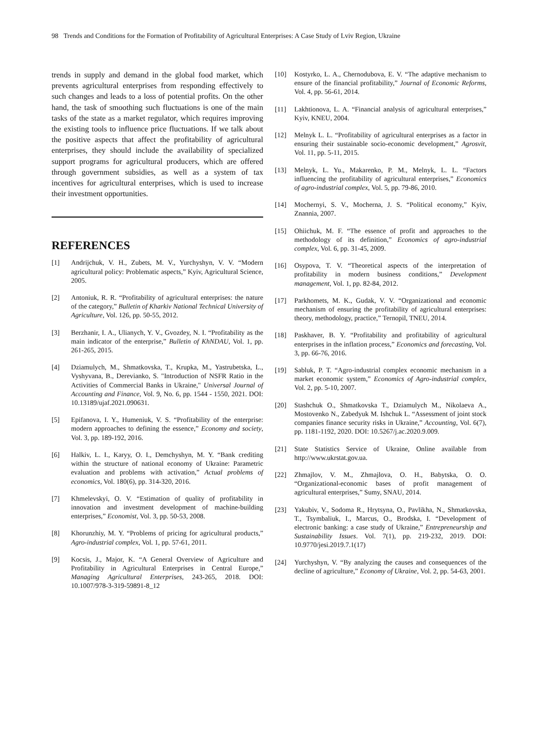98 Trends and Conditions for the Formation of Profitability of Agricultural Enterprises: A Case Study of Lviv Region, Ukraine
trends in supply and demand in the global food market, which prevents agricultural enterprises from responding effectively to such changes and leads to a loss of potential profits. On the other hand, the task of smoothing such fluctuations is one of the main tasks of the state as a market regulator, which requires improving the existing tools to influence price fluctuations. If we talk about the positive aspects that affect the profitability of agricultural enterprises, they should include the availability of specialized support programs for agricultural producers, which are offered through government subsidies, as well as a system of tax incentives for agricultural enterprises, which is used to increase their investment opportunities.
REFERENCES
[1] Andrijchuk, V. H., Zubets, M. V., Yurchyshyn, V. V. “Modern agricultural policy: Problematic aspects,” Kyiv, Agricultural Science, 2005.
[2] Antoniuk, R. R. “Profitability of agricultural enterprises: the nature of the category,” Bulletin of Kharkiv National Technical University of Agriculture, Vol. 126, pp. 50-55, 2012.
[3] Berzhanir, I. A., Ulianych, Y. V., Gvozdey, N. I. “Profitability as the main indicator of the enterprise,” Bulletin of KhNDAU, Vol. 1, pp. 261-265, 2015.
[4] Dziamulych, M., Shmatkovska, T., Krupka, M., Yastrubetska, L., Vyshyvana, B., Derevianko, S. "Introduction of NSFR Ratio in the Activities of Commercial Banks in Ukraine," Universal Journal of Accounting and Finance, Vol. 9, No. 6, pp. 1544 - 1550, 2021. DOI: 10.13189/ujaf.2021.090631.
[5] Epifanova, I. Y., Humeniuk, V. S. “Profitability of the enterprise: modern approaches to defining the essence,” Economy and society, Vol. 3, pp. 189-192, 2016.
[6] Halkiv, L. I., Karyy, O. I., Demchyshyn, M. Y. “Bank crediting within the structure of national economy of Ukraine: Parametric evaluation and problems with activation,” Actual problems of economics, Vol. 180(6), pp. 314-320, 2016.
[7] Khmelevskyi, O. V. “Estimation of quality of profitability in innovation and investment development of machine-building enterprises,” Economist, Vol. 3, pp. 50-53, 2008.
[8] Khorunzhiy, M. Y. “Problems of pricing for agricultural products,” Agro-industrial complex, Vol. 1, pp. 57-61, 2011.
[9] Kocsis, J., Major, K. “A General Overview of Agriculture and Profitability in Agricultural Enterprises in Central Europe,” Managing Agricultural Enterprises, 243-265, 2018. DOI: 10.1007/978-3-319-59891-8_12
[10] Kostyrko, L. A., Chernodubova, E. V. “The adaptive mechanism to ensure of the financial profitability,” Journal of Economic Reforms, Vol. 4, pp. 56-61, 2014.
[11] Lakhtionova, L. A. “Financial analysis of agricultural enterprises,” Kyiv, KNEU, 2004.
[12] Melnyk L. L. “Profitability of agricultural enterprises as a factor in ensuring their sustainable socio-economic development,” Agrosvit, Vol. 11, pp. 5-11, 2015.
[13] Melnyk, L. Yu., Makarenko, P. M., Melnyk, L. L. “Factors influencing the profitability of agricultural enterprises,” Economics of agro-industrial complex, Vol. 5, pp. 79-86, 2010.
[14] Mochernyi, S. V., Mocherna, J. S. “Political economy,” Kyiv, Znannia, 2007.
[15] Ohiichuk, M. F. “The essence of profit and approaches to the methodology of its definition,” Economics of agro-industrial complex, Vol. 6, pp. 31-45, 2009.
[16] Osypova, T. V. “Theoretical aspects of the interpretation of profitability in modern business conditions,” Development management, Vol. 1, pp. 82-84, 2012.
[17] Parkhomets, M. K., Gudak, V. V. “Organizational and economic mechanism of ensuring the profitability of agricultural enterprises: theory, methodology, practice,” Ternopil, TNEU, 2014.
[18] Paskhaver, B. Y. “Profitability and profitability of agricultural enterprises in the inflation process,” Economics and forecasting, Vol. 3, pp. 66-76, 2016.
[19] Sabluk, P. T. “Agro-industrial complex economic mechanism in a market economic system,” Economics of Agro-industrial complex, Vol. 2, pp. 5-10, 2007.
[20] Stashchuk O., Shmatkovska T., Dziamulych M., Nikolaeva A., Mostovenko N., Zabedyuk M. Ishchuk L. “Assessment of joint stock companies finance security risks in Ukraine,” Accounting, Vol. 6(7), pp. 1181-1192, 2020. DOI: 10.5267/j.ac.2020.9.009.
[21] State Statistics Service of Ukraine, Online available from http://www.ukrstat.gov.ua.
[22] Zhmajlov, V. M., Zhmajlova, O. H., Babytska, O. O. “Organizational-economic bases of profit management of agricultural enterprises,” Sumy, SNAU, 2014.
[23] Yakubiv, V., Sodoma R., Hrytsyna, O., Pavlikha, N., Shmatkovska, T., Tsymbaliuk, I., Marcus, O., Brodska, I. “Development of electronic banking: a case study of Ukraine,” Entrepreneurship and Sustainability Issues. Vol. 7(1), pp. 219-232, 2019. DOI: 10.9770/jesi.2019.7.1(17)
[24] Yurchyshyn, V. “By analyzing the causes and consequences of the decline of agriculture,” Economy of Ukraine, Vol. 2, pp. 54-63, 2001.